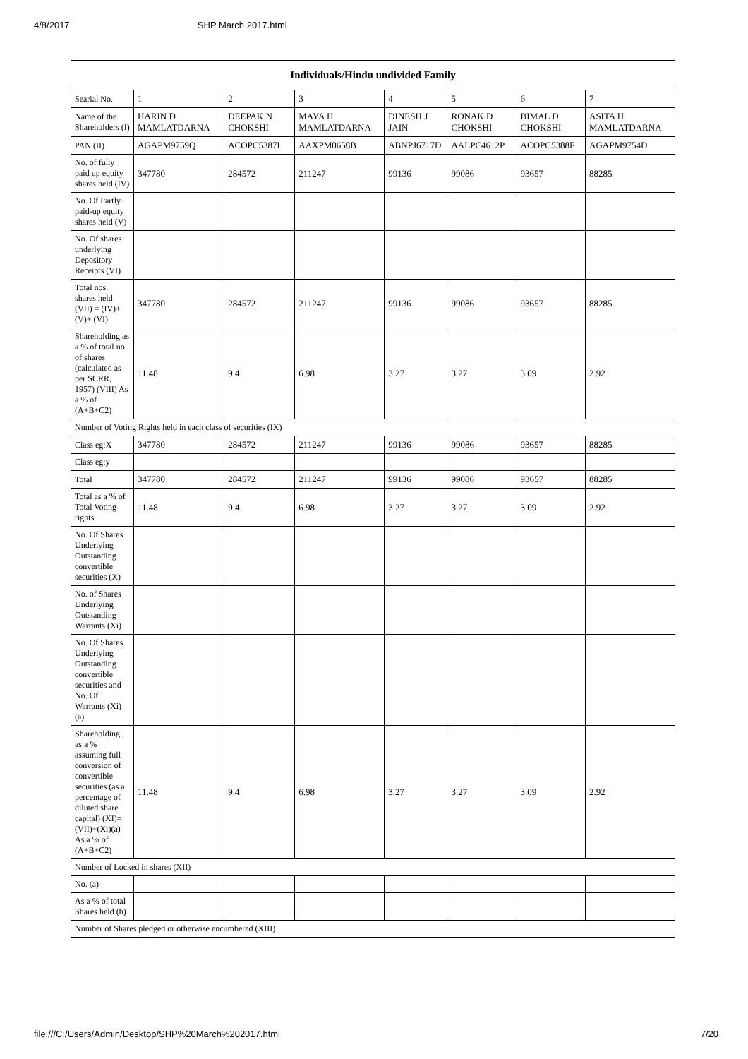4/8/2017 SHP March 2017.html
| Individuals/Hindu undivided Family | | | | | | | |
| --- | --- | --- | --- | --- | --- | --- | --- |
| Searial No. | 1 | 2 | 3 | 4 | 5 | 6 | 7 |
| Name of the Shareholders (I) | HARIN D MAMLATDARNA | DEEPAK N CHOKSHI | MAYA H MAMLATDARNA | DINESH J JAIN | RONAK D CHOKSHI | BIMAL D CHOKSHI | ASITA H MAMLATDARNA |
| PAN (II) | AGAPM9759Q | ACOPC5387L | AAXPM0658B | ABNPJ6717D | AALPC4612P | ACOPC5388F | AGAPM9754D |
| No. of fully paid up equity shares held (IV) | 347780 | 284572 | 211247 | 99136 | 99086 | 93657 | 88285 |
| No. Of Partly paid-up equity shares held (V) | | | | | | | |
| No. Of shares underlying Depository Receipts (VI) | | | | | | | |
| Total nos. shares held (VII) = (IV)+(V)+ (VI) | 347780 | 284572 | 211247 | 99136 | 99086 | 93657 | 88285 |
| Shareholding as a % of total no. of shares (calculated as per SCRR, 1957) (VIII) As a % of (A+B+C2) | 11.48 | 9.4 | 6.98 | 3.27 | 3.27 | 3.09 | 2.92 |
| Number of Voting Rights held in each class of securities (IX) | | | | | | | |
| Class eg:X | 347780 | 284572 | 211247 | 99136 | 99086 | 93657 | 88285 |
| Class eg:y | | | | | | | |
| Total | 347780 | 284572 | 211247 | 99136 | 99086 | 93657 | 88285 |
| Total as a % of Total Voting rights | 11.48 | 9.4 | 6.98 | 3.27 | 3.27 | 3.09 | 2.92 |
| No. Of Shares Underlying Outstanding convertible securities (X) | | | | | | | |
| No. of Shares Underlying Outstanding Warrants (Xi) | | | | | | | |
| No. Of Shares Underlying Outstanding convertible securities and No. Of Warrants (Xi) (a) | | | | | | | |
| Shareholding , as a % assuming full conversion of convertible securities (as a percentage of diluted share capital) (XI)= (VII)+(Xi)(a) As a % of (A+B+C2) | 11.48 | 9.4 | 6.98 | 3.27 | 3.27 | 3.09 | 2.92 |
| Number of Locked in shares (XII) | | | | | | | |
| No. (a) | | | | | | | |
| As a % of total Shares held (b) | | | | | | | |
| Number of Shares pledged or otherwise encumbered (XIII) | | | | | | | |
file:///C:/Users/Admin/Desktop/SHP%20March%202017.html 7/20